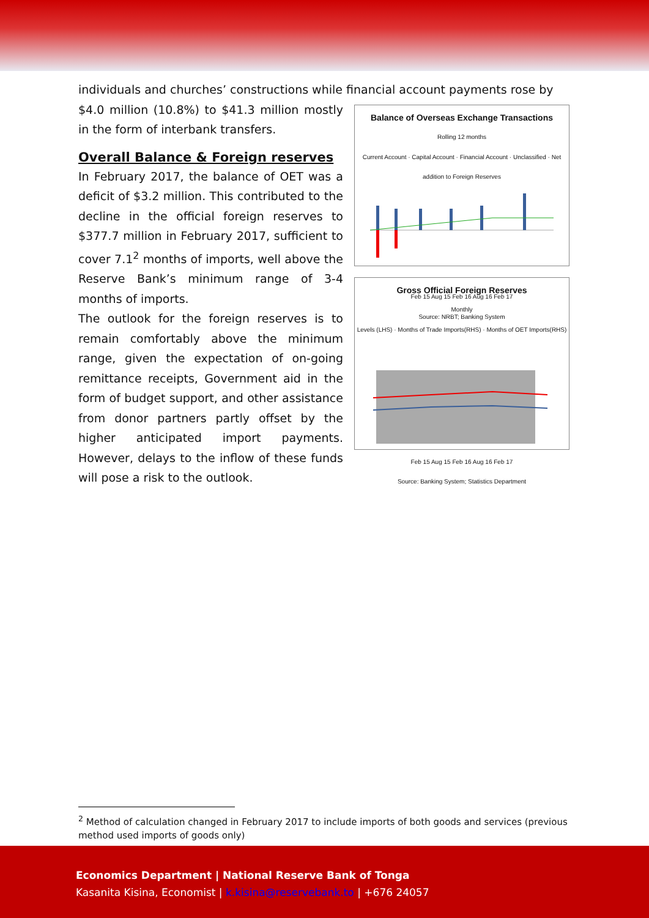individuals and churches’ constructions while financial account payments rose by
$4.0 million (10.8%) to $41.3 million mostly in the form of interbank transfers.
Overall Balance & Foreign reserves
In February 2017, the balance of OET was a deficit of $3.2 million. This contributed to the decline in the official foreign reserves to $377.7 million in February 2017, sufficient to cover 7.1<sup>2</sup> months of imports, well above the Reserve Bank’s minimum range of 3-4 months of imports.
The outlook for the foreign reserves is to remain comfortably above the minimum range, given the expectation of on-going remittance receipts, Government aid in the form of budget support, and other assistance from donor partners partly offset by the higher anticipated import payments. However, delays to the inflow of these funds will pose a risk to the outlook.
Balance of Overseas Exchange Transactions
Rolling 12 months
Current Account · Capital Account · Financial Account · Unclassified · Net addition to Foreign Reserves
Feb 15 Aug 15 Feb 16 Aug 16 Feb 17
Source: NRBT; Banking System
Gross Official Foreign Reserves
Monthly
Levels (LHS) · Months of Trade Imports(RHS) · Months of OET Imports(RHS)
Feb 15 Aug 15 Feb 16 Aug 16 Feb 17
Source: Banking System; Statistics Department
<sup>2</sup> Method of calculation changed in February 2017 to include imports of both goods and services (previous method used imports of goods only)
Economics Department | National Reserve Bank of Tonga
Kasanita Kisina, Economist | k.kisina@reservebank.to | +676 24057